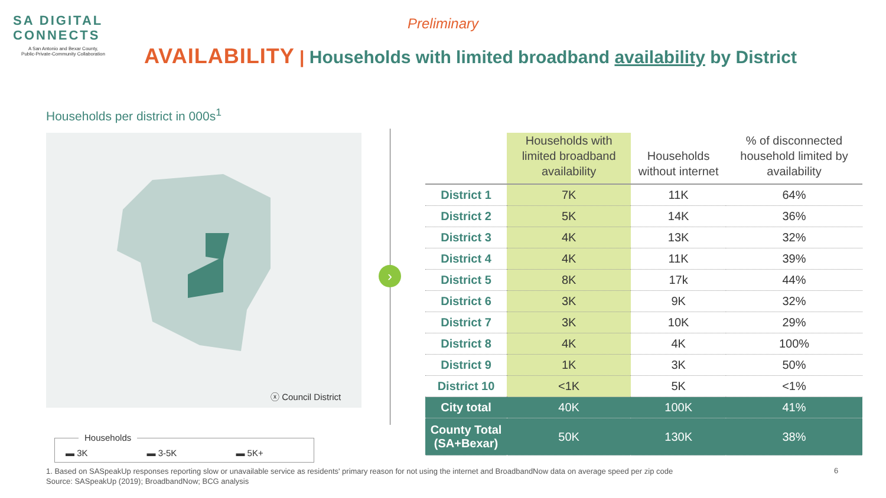SA DIGITAL
CONNECTS
A San Antonio and Bexar County,
Public-Private-Community Collaboration
Preliminary
AVAILABILITY | Households with limited broadband availability by District
Households per district in 000s<sup>1</sup>
ⓧ Council District
Households
▬ 3K ▬ 3-5K ▬ 5K+
›
| | Households with limited broadband availability | Households without internet | % of disconnected household limited by availability |
| --- | --- | --- | --- |
| District 1 | 7K | 11K | 64% |
| District 2 | 5K | 14K | 36% |
| District 3 | 4K | 13K | 32% |
| District 4 | 4K | 11K | 39% |
| District 5 | 8K | 17k | 44% |
| District 6 | 3K | 9K | 32% |
| District 7 | 3K | 10K | 29% |
| District 8 | 4K | 4K | 100% |
| District 9 | 1K | 3K | 50% |
| District 10 | <1K | 5K | <1% |
| City total | 40K | 100K | 41% |
| County Total (SA+Bexar) | 50K | 130K | 38% |
1. Based on SASpeakUp responses reporting slow or unavailable service as residents' primary reason for not using the internet and BroadbandNow data on average speed per zip code
Source: SASpeakUp (2019); BroadbandNow; BCG analysis
6